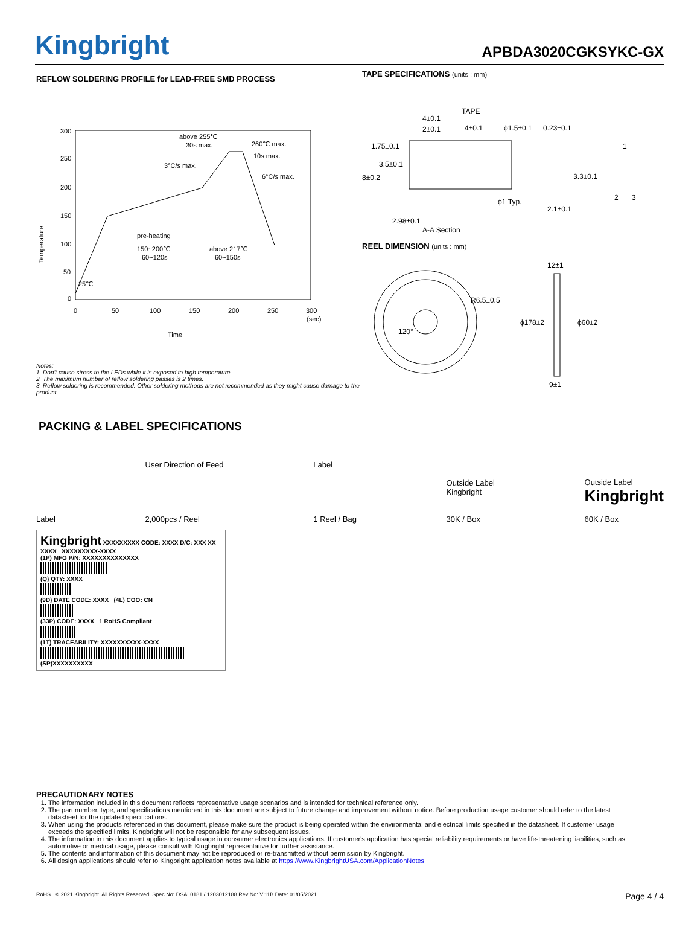Kingbright
APBDA3020CGKSYKC-GX
REFLOW SOLDERING PROFILE for LEAD-FREE SMD PROCESS
300
250
200
150
100
50
0
0
50
100
150
200
250
300
(sec)
above 255℃
30s max.
260℃ max.
10s max.
3°C/s max.
6°C/s max.
pre-heating
150~200℃
60~120s
above 217℃
60~150s
25℃
Time
Temperature
Notes:
1. Don't cause stress to the LEDs while it is exposed to high temperature.
2. The maximum number of reflow soldering passes is 2 times.
3. Reflow soldering is recommended. Other soldering methods are not recommended as they might cause damage to the product.
TAPE SPECIFICATIONS (units : mm)
TAPE
4±0.1
2±0.1
4±0.1
ϕ1.5±0.1
0.23±0.1
1.75±0.1
3.5±0.1
8±0.2
3.3±0.1
ϕ1 Typ.
2.1±0.1
2.98±0.1
A-A Section
1
2
3
REEL DIMENSION (units : mm)
R6.5±0.5
120°
12±1
ϕ178±2
ϕ60±2
9±1
PACKING & LABEL SPECIFICATIONS
Label
User Direction of Feed
2,000pcs / Reel
Label
1 Reel / Bag
Outside Label
Kingbright
30K / Box
Outside Label
Kingbright
60K / Box
Kingbright XXXXXXXXX CODE: XXXX D/C: XXX XX XXXX XXXXXXXXX-XXXX
(1P) MFG P/N: XXXXXXXXXXXXXX
(Q) QTY: XXXX
(9D) DATE CODE: XXXX (4L) COO: CN
(33P) CODE: XXXX 1 RoHS Compliant
(1T) TRACEABILITY: XXXXXXXXXX-XXXX
(SP)XXXXXXXXXX
PRECAUTIONARY NOTES
1. The information included in this document reflects representative usage scenarios and is intended for technical reference only.
2. The part number, type, and specifications mentioned in this document are subject to future change and improvement without notice. Before production usage customer should refer to the latest datasheet for the updated specifications.
3. When using the products referenced in this document, please make sure the product is being operated within the environmental and electrical limits specified in the datasheet. If customer usage exceeds the specified limits, Kingbright will not be responsible for any subsequent issues.
4. The information in this document applies to typical usage in consumer electronics applications. If customer's application has special reliability requirements or have life-threatening liabilities, such as automotive or medical usage, please consult with Kingbright representative for further assistance.
5. The contents and information of this document may not be reproduced or re-transmitted without permission by Kingbright.
6. All design applications should refer to Kingbright application notes available at https://www.KingbrightUSA.com/ApplicationNotes
RoHS © 2021 Kingbright. All Rights Reserved. Spec No: DSAL0181 / 1203012188 Rev No: V.11B Date: 01/05/2021
Page 4 / 4